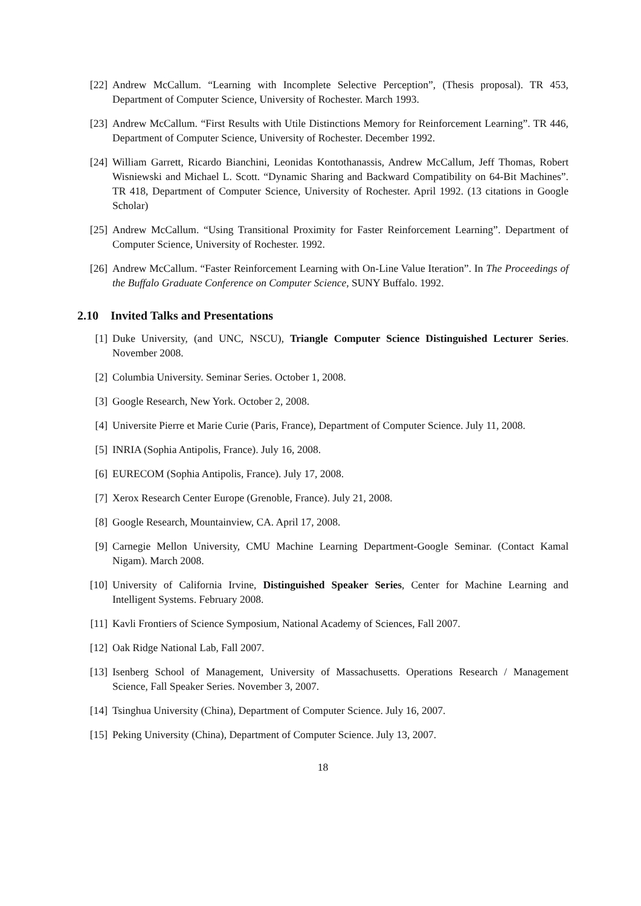[22] Andrew McCallum. “Learning with Incomplete Selective Perception”, (Thesis proposal). TR 453, Department of Computer Science, University of Rochester. March 1993.
[23] Andrew McCallum. “First Results with Utile Distinctions Memory for Reinforcement Learning”. TR 446, Department of Computer Science, University of Rochester. December 1992.
[24] William Garrett, Ricardo Bianchini, Leonidas Kontothanassis, Andrew McCallum, Jeff Thomas, Robert Wisniewski and Michael L. Scott. “Dynamic Sharing and Backward Compatibility on 64-Bit Machines”. TR 418, Department of Computer Science, University of Rochester. April 1992. (13 citations in Google Scholar)
[25] Andrew McCallum. “Using Transitional Proximity for Faster Reinforcement Learning”. Department of Computer Science, University of Rochester. 1992.
[26] Andrew McCallum. “Faster Reinforcement Learning with On-Line Value Iteration”. In The Proceedings of the Buffalo Graduate Conference on Computer Science, SUNY Buffalo. 1992.
2.10 Invited Talks and Presentations
[1] Duke University, (and UNC, NSCU), Triangle Computer Science Distinguished Lecturer Series. November 2008.
[2] Columbia University. Seminar Series. October 1, 2008.
[3] Google Research, New York. October 2, 2008.
[4] Universite Pierre et Marie Curie (Paris, France), Department of Computer Science. July 11, 2008.
[5] INRIA (Sophia Antipolis, France). July 16, 2008.
[6] EURECOM (Sophia Antipolis, France). July 17, 2008.
[7] Xerox Research Center Europe (Grenoble, France). July 21, 2008.
[8] Google Research, Mountainview, CA. April 17, 2008.
[9] Carnegie Mellon University, CMU Machine Learning Department-Google Seminar. (Contact Kamal Nigam). March 2008.
[10] University of California Irvine, Distinguished Speaker Series, Center for Machine Learning and Intelligent Systems. February 2008.
[11] Kavli Frontiers of Science Symposium, National Academy of Sciences, Fall 2007.
[12] Oak Ridge National Lab, Fall 2007.
[13] Isenberg School of Management, University of Massachusetts. Operations Research / Management Science, Fall Speaker Series. November 3, 2007.
[14] Tsinghua University (China), Department of Computer Science. July 16, 2007.
[15] Peking University (China), Department of Computer Science. July 13, 2007.
18